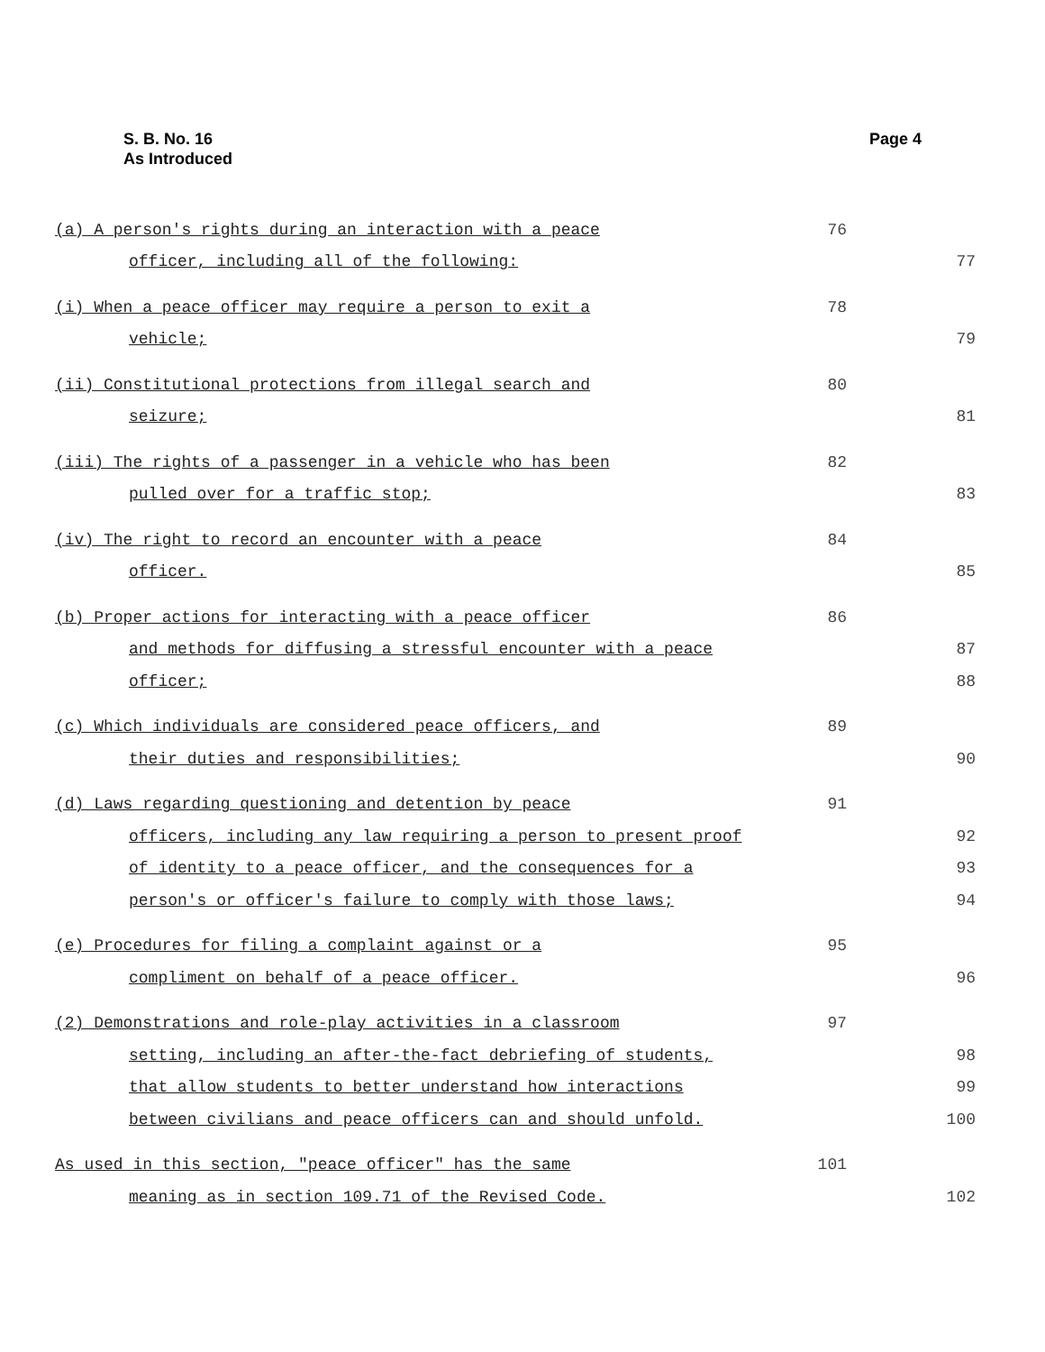S. B. No. 16
As Introduced
Page 4
(a) A person's rights during an interaction with a peace 76
officer, including all of the following: 77
(i) When a peace officer may require a person to exit a 78
vehicle; 79
(ii) Constitutional protections from illegal search and 80
seizure; 81
(iii) The rights of a passenger in a vehicle who has been 82
pulled over for a traffic stop; 83
(iv) The right to record an encounter with a peace 84
officer. 85
(b) Proper actions for interacting with a peace officer 86
and methods for diffusing a stressful encounter with a peace 87
officer; 88
(c) Which individuals are considered peace officers, and 89
their duties and responsibilities; 90
(d) Laws regarding questioning and detention by peace 91
officers, including any law requiring a person to present proof 92
of identity to a peace officer, and the consequences for a 93
person's or officer's failure to comply with those laws; 94
(e) Procedures for filing a complaint against or a 95
compliment on behalf of a peace officer. 96
(2) Demonstrations and role-play activities in a classroom 97
setting, including an after-the-fact debriefing of students, 98
that allow students to better understand how interactions 99
between civilians and peace officers can and should unfold. 100
As used in this section, "peace officer" has the same 101
meaning as in section 109.71 of the Revised Code. 102